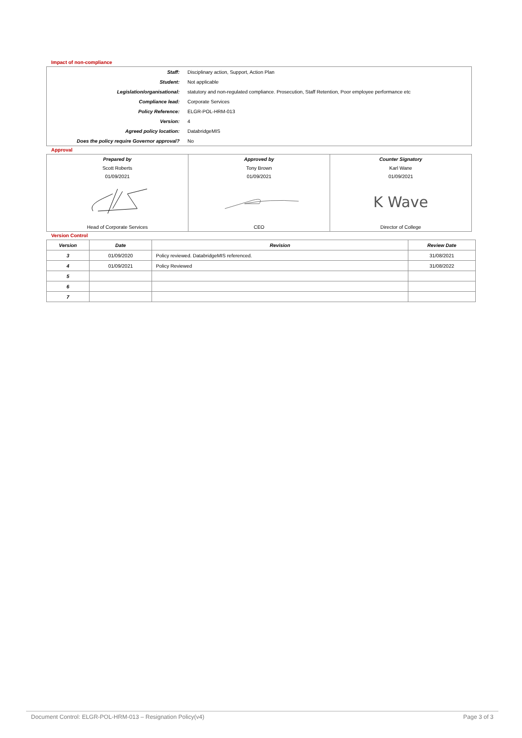Impact of non-compliance
| Staff: | Disciplinary action, Support, Action Plan |
| Student: | Not applicable |
| Legislation/organisational: | statutory and non-regulated compliance. Prosecution, Staff Retention, Poor employee performance etc |
| Compliance lead: | Corporate Services |
| Policy Reference: | ELGR-POL-HRM-013 |
| Version: | 4 |
| Agreed policy location: | DatabridgeMIS |
| Does the policy require Governor approval? | No |
Approval
| Prepared by | Approved by | Counter Signatory |
| --- | --- | --- |
| Scott Roberts | Tony Brown | Karl Wane |
| 01/09/2021 | 01/09/2021 | 01/09/2021 |
| | | K Wave |
| Head of Corporate Services | CEO | Director of College |
Version Control
| Version | Date | Revision | Review Date |
| --- | --- | --- | --- |
| 3 | 01/09/2020 | Policy reviewed. DatabridgeMIS referenced. | 31/08/2021 |
| 4 | 01/09/2021 | Policy Reviewed | 31/08/2022 |
| 5 | | | |
| 6 | | | |
| 7 | | | |
Document Control: ELGR-POL-HRM-013 – Resignation Policy(v4) Page 3 of 3